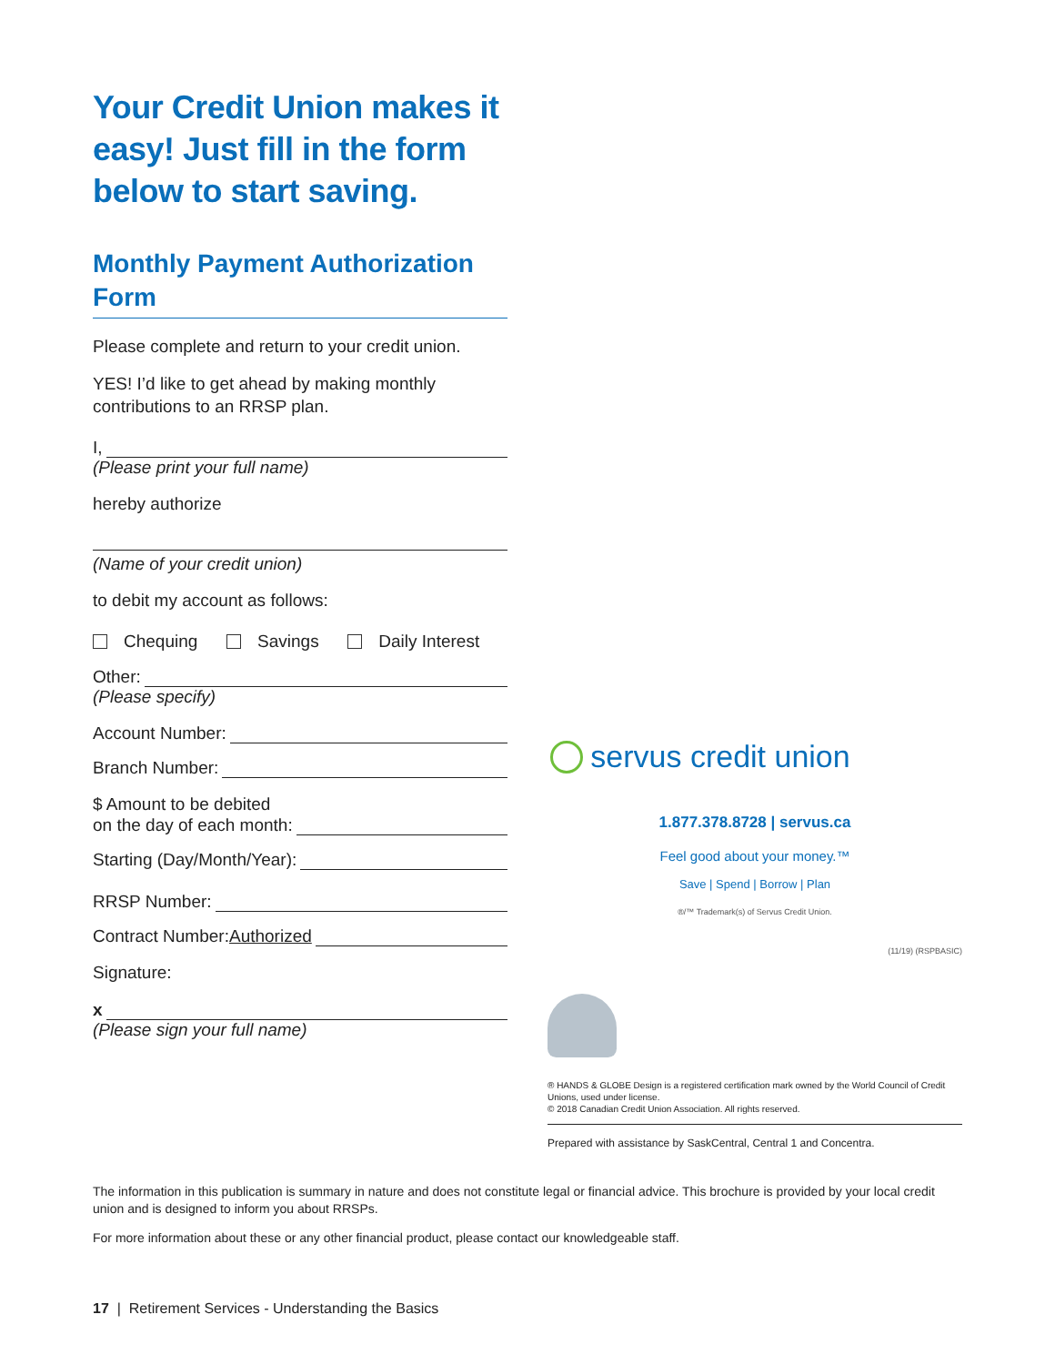Your Credit Union makes it easy! Just fill in the form below to start saving.
Monthly Payment Authorization Form
Please complete and return to your credit union.
YES! I’d like to get ahead by making monthly contributions to an RRSP plan.
I,
(Please print your full name)
hereby authorize
(Name of your credit union)
to debit my account as follows:
Chequing Savings Daily Interest
Other:
(Please specify)
Account Number:
Branch Number:
$ Amount to be debited
on the day of each month:
Starting (Day/Month/Year):
RRSP Number:
Contract Number: Authorized
Signature:
x
(Please sign your full name)
servus credit union
1.877.378.8728 | servus.ca
Feel good about your money.™
Save | Spend | Borrow | Plan
®/™ Trademark(s) of Servus Credit Union.
(11/19) (RSPBASIC)
® HANDS & GLOBE Design is a registered certification mark owned by the World Council of Credit Unions, used under license.
© 2018 Canadian Credit Union Association. All rights reserved.
Prepared with assistance by SaskCentral, Central 1 and Concentra.
The information in this publication is summary in nature and does not constitute legal or financial advice. This brochure is provided by your local credit union and is designed to inform you about RRSPs.
For more information about these or any other financial product, please contact our knowledgeable staff.
17 | Retirement Services - Understanding the Basics